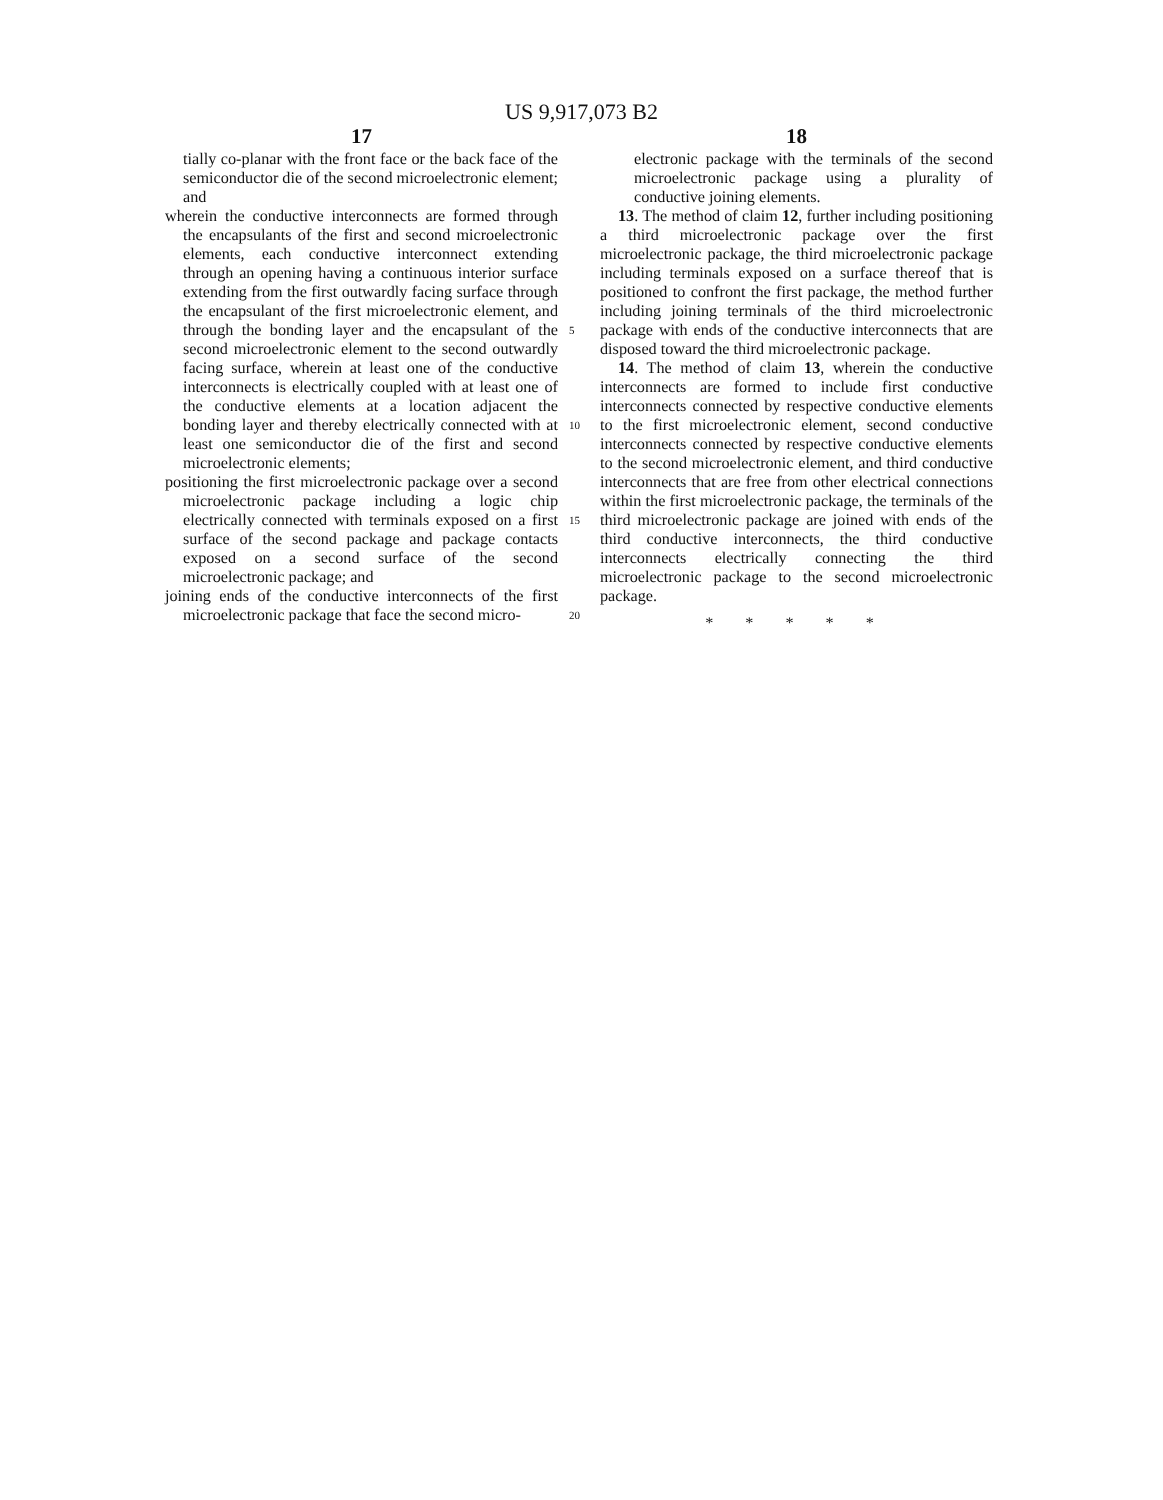US 9,917,073 B2
17
tially co-planar with the front face or the back face of the semiconductor die of the second microelectronic element; and
wherein the conductive interconnects are formed through the encapsulants of the first and second microelectronic elements, each conductive interconnect extending through an opening having a continuous interior surface extending from the first outwardly facing surface through the encapsulant of the first microelectronic element, and through the bonding layer and the encapsulant of the second microelectronic element to the second outwardly facing surface, wherein at least one of the conductive interconnects is electrically coupled with at least one of the conductive elements at a location adjacent the bonding layer and thereby electrically connected with at least one semiconductor die of the first and second microelectronic elements;
positioning the first microelectronic package over a second microelectronic package including a logic chip electrically connected with terminals exposed on a first surface of the second package and package contacts exposed on a second surface of the second microelectronic package; and
joining ends of the conductive interconnects of the first microelectronic package that face the second micro-
5
10
15
20
18
electronic package with the terminals of the second microelectronic package using a plurality of conductive joining elements.
13. The method of claim 12, further including positioning a third microelectronic package over the first microelectronic package, the third microelectronic package including terminals exposed on a surface thereof that is positioned to confront the first package, the method further including joining terminals of the third microelectronic package with ends of the conductive interconnects that are disposed toward the third microelectronic package.
14. The method of claim 13, wherein the conductive interconnects are formed to include first conductive interconnects connected by respective conductive elements to the first microelectronic element, second conductive interconnects connected by respective conductive elements to the second microelectronic element, and third conductive interconnects that are free from other electrical connections within the first microelectronic package, the terminals of the third microelectronic package are joined with ends of the third conductive interconnects, the third conductive interconnects electrically connecting the third microelectronic package to the second microelectronic package.
* * * * *